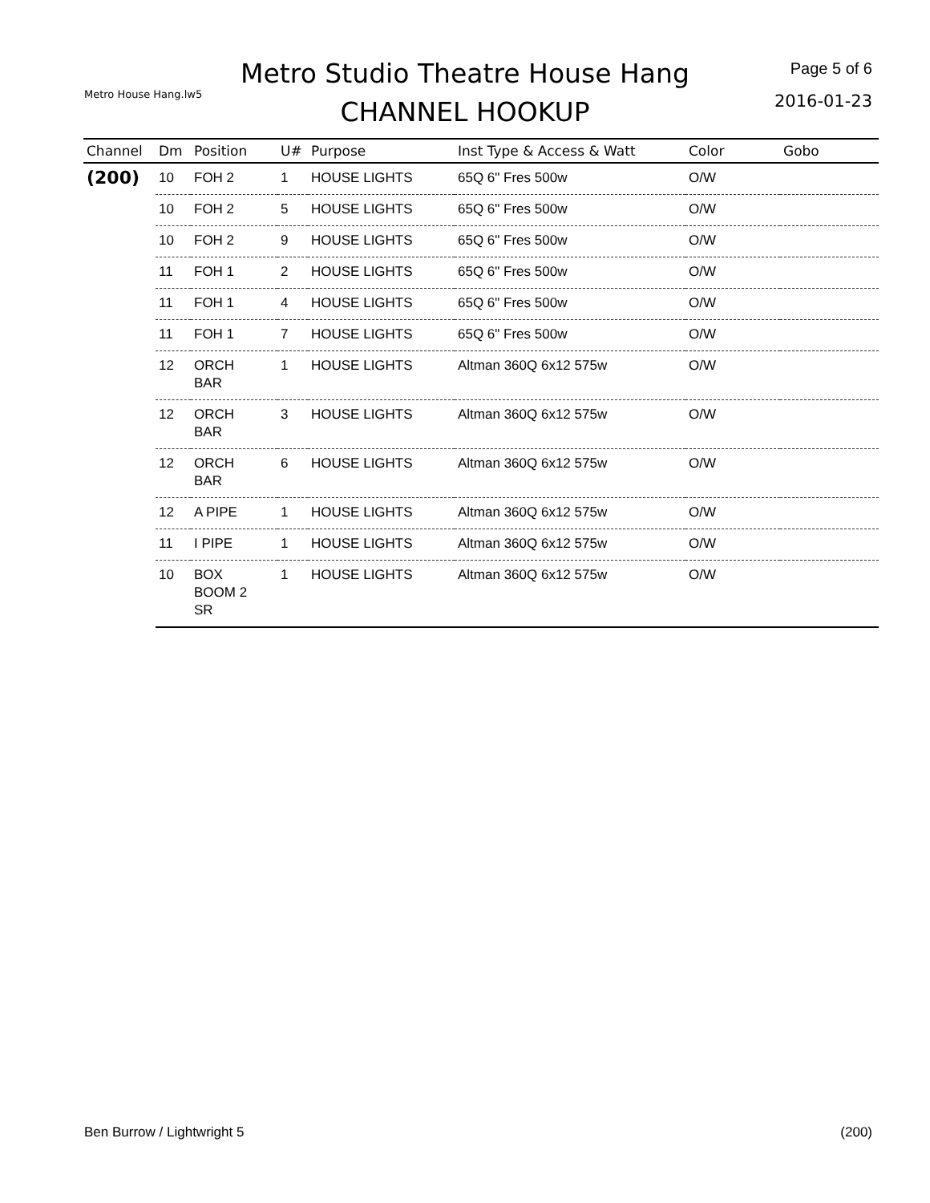Metro House Hang.lw5
Metro Studio Theatre House Hang
CHANNEL HOOKUP
Page 5 of 6
2016-01-23
| Channel | Dm | Position | U# | Purpose | Inst Type & Access & Watt | Color | Gobo |
| --- | --- | --- | --- | --- | --- | --- | --- |
| (200) | 10 | FOH 2 | 1 | HOUSE LIGHTS | 65Q 6" Fres 500w | O/W | |
| | 10 | FOH 2 | 5 | HOUSE LIGHTS | 65Q 6" Fres 500w | O/W | |
| | 10 | FOH 2 | 9 | HOUSE LIGHTS | 65Q 6" Fres 500w | O/W | |
| | 11 | FOH 1 | 2 | HOUSE LIGHTS | 65Q 6" Fres 500w | O/W | |
| | 11 | FOH 1 | 4 | HOUSE LIGHTS | 65Q 6" Fres 500w | O/W | |
| | 11 | FOH 1 | 7 | HOUSE LIGHTS | 65Q 6" Fres 500w | O/W | |
| | 12 | ORCH BAR | 1 | HOUSE LIGHTS | Altman 360Q 6x12 575w | O/W | |
| | 12 | ORCH BAR | 3 | HOUSE LIGHTS | Altman 360Q 6x12 575w | O/W | |
| | 12 | ORCH BAR | 6 | HOUSE LIGHTS | Altman 360Q 6x12 575w | O/W | |
| | 12 | A PIPE | 1 | HOUSE LIGHTS | Altman 360Q 6x12 575w | O/W | |
| | 11 | I PIPE | 1 | HOUSE LIGHTS | Altman 360Q 6x12 575w | O/W | |
| | 10 | BOX BOOM 2 SR | 1 | HOUSE LIGHTS | Altman 360Q 6x12 575w | O/W | |
Ben Burrow / Lightwright 5 (200)